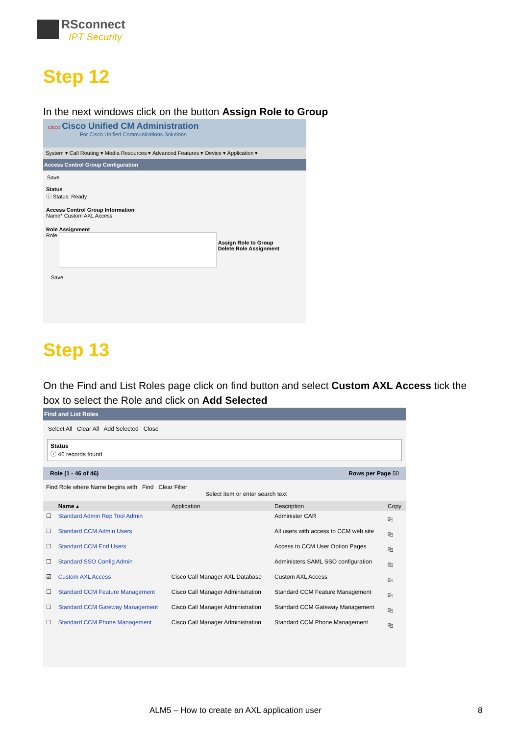RSconnect
IPT Security
Step 12
In the next windows click on the button Assign Role to Group
cisco Cisco Unified CM Administration
For Cisco Unified Communications Solutions
System ▾ Call Routing ▾ Media Resources ▾ Advanced Features ▾ Device ▾ Application ▾
Access Control Group Configuration
Save
Status
ⓘ Status: Ready
Access Control Group Information
Name* Custom AXL Access
Role Assignment
Role Assign Role to Group
Delete Role Assignment
Save
Step 13
On the Find and List Roles page click on find button and select Custom AXL Access tick the box to select the Role and click on Add Selected
Find and List Roles
Select All Clear All Add Selected Close
Status
ⓘ 46 records found
Role (1 - 46 of 46) Rows per Page 50
Find Role where Name begins with Find Clear Filter
Select item or enter search text
| | Name ▴ | Application | Description | Copy |
| --- | --- | --- | --- | --- |
| ☐ | Standard Admin Rep Tool Admin | | Administer CAR | ⎘ |
| ☐ | Standard CCM Admin Users | | All users with access to CCM web site | ⎘ |
| ☐ | Standard CCM End Users | | Access to CCM User Option Pages | ⎘ |
| ☐ | Standard SSO Config Admin | | Administers SAML SSO configuration | ⎘ |
| ☑ | Custom AXL Access | Cisco Call Manager AXL Database | Custom AXL Access | ⎘ |
| ☐ | Standard CCM Feature Management | Cisco Call Manager Administration | Standard CCM Feature Management | ⎘ |
| ☐ | Standard CCM Gateway Management | Cisco Call Manager Administration | Standard CCM Gateway Management | ⎘ |
| ☐ | Standard CCM Phone Management | Cisco Call Manager Administration | Standard CCM Phone Management | ⎘ |
ALM5 – How to create an AXL application user
8